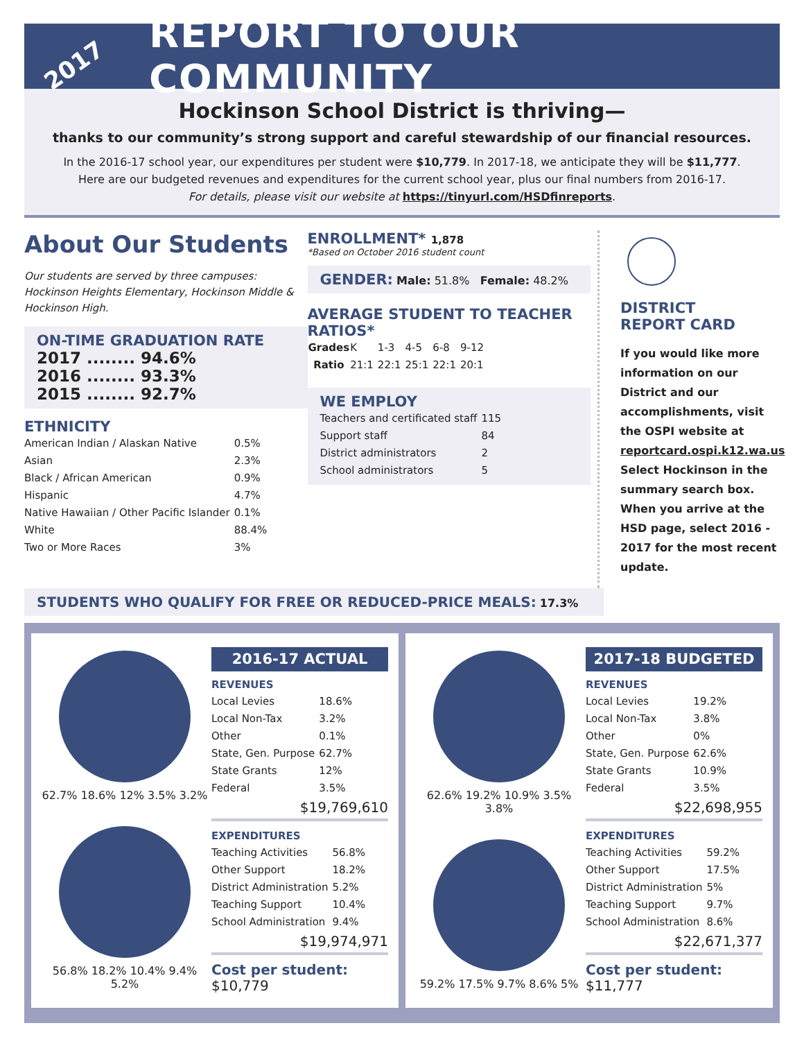2017
REPORT TO OUR COMMUNITY
Hockinson School District is thriving—
thanks to our community’s strong support and careful stewardship of our financial resources.
In the 2016-17 school year, our expenditures per student were $10,779. In 2017-18, we anticipate they will be $11,777.
Here are our budgeted revenues and expenditures for the current school year, plus our final numbers from 2016-17.
For details, please visit our website at https://tinyurl.com/HSDfinreports.
About Our Students
Our students are served by three campuses: Hockinson Heights Elementary, Hockinson Middle & Hockinson High.
ON-TIME GRADUATION RATE
2017 ........ 94.6%
2016 ........ 93.3%
2015 ........ 92.7%
ETHNICITY
| American Indian / Alaskan Native | 0.5% |
| Asian | 2.3% |
| Black / African American | 0.9% |
| Hispanic | 4.7% |
| Native Hawaiian / Other Pacific Islander | 0.1% |
| White | 88.4% |
| Two or More Races | 3% |
ENROLLMENT* 1,878
*Based on October 2016 student count
GENDER: Male: 51.8% Female: 48.2%
AVERAGE STUDENT TO TEACHER RATIOS*
| Grades | K | 1-3 | 4-5 | 6-8 | 9-12 |
| Ratio | 21:1 | 22:1 | 25:1 | 22:1 | 20:1 |
WE EMPLOY
| Teachers and certificated staff | 115 |
| Support staff | 84 |
| District administrators | 2 |
| School administrators | 5 |
DISTRICT
REPORT CARD
If you would like more information on our District and our accomplishments, visit the OSPI website at reportcard.ospi.k12.wa.us Select Hockinson in the summary search box. When you arrive at the HSD page, select 2016 - 2017 for the most recent update.
STUDENTS WHO QUALIFY FOR FREE OR REDUCED-PRICE MEALS: 17.3%
62.7% 18.6% 12% 3.5% 3.2%
56.8% 18.2% 10.4% 9.4% 5.2%
2016-17 ACTUAL
REVENUES
| Local Levies | 18.6% |
| Local Non-Tax | 3.2% |
| Other | 0.1% |
| State, Gen. Purpose | 62.7% |
| State Grants | 12% |
| Federal | 3.5% |
$19,769,610
EXPENDITURES
| Teaching Activities | 56.8% |
| Other Support | 18.2% |
| District Administration | 5.2% |
| Teaching Support | 10.4% |
| School Administration | 9.4% |
$19,974,971
Cost per student: $10,779
62.6% 19.2% 10.9% 3.5% 3.8%
59.2% 17.5% 9.7% 8.6% 5%
2017-18 BUDGETED
REVENUES
| Local Levies | 19.2% |
| Local Non-Tax | 3.8% |
| Other | 0% |
| State, Gen. Purpose | 62.6% |
| State Grants | 10.9% |
| Federal | 3.5% |
$22,698,955
EXPENDITURES
| Teaching Activities | 59.2% |
| Other Support | 17.5% |
| District Administration | 5% |
| Teaching Support | 9.7% |
| School Administration | 8.6% |
$22,671,377
Cost per student: $11,777